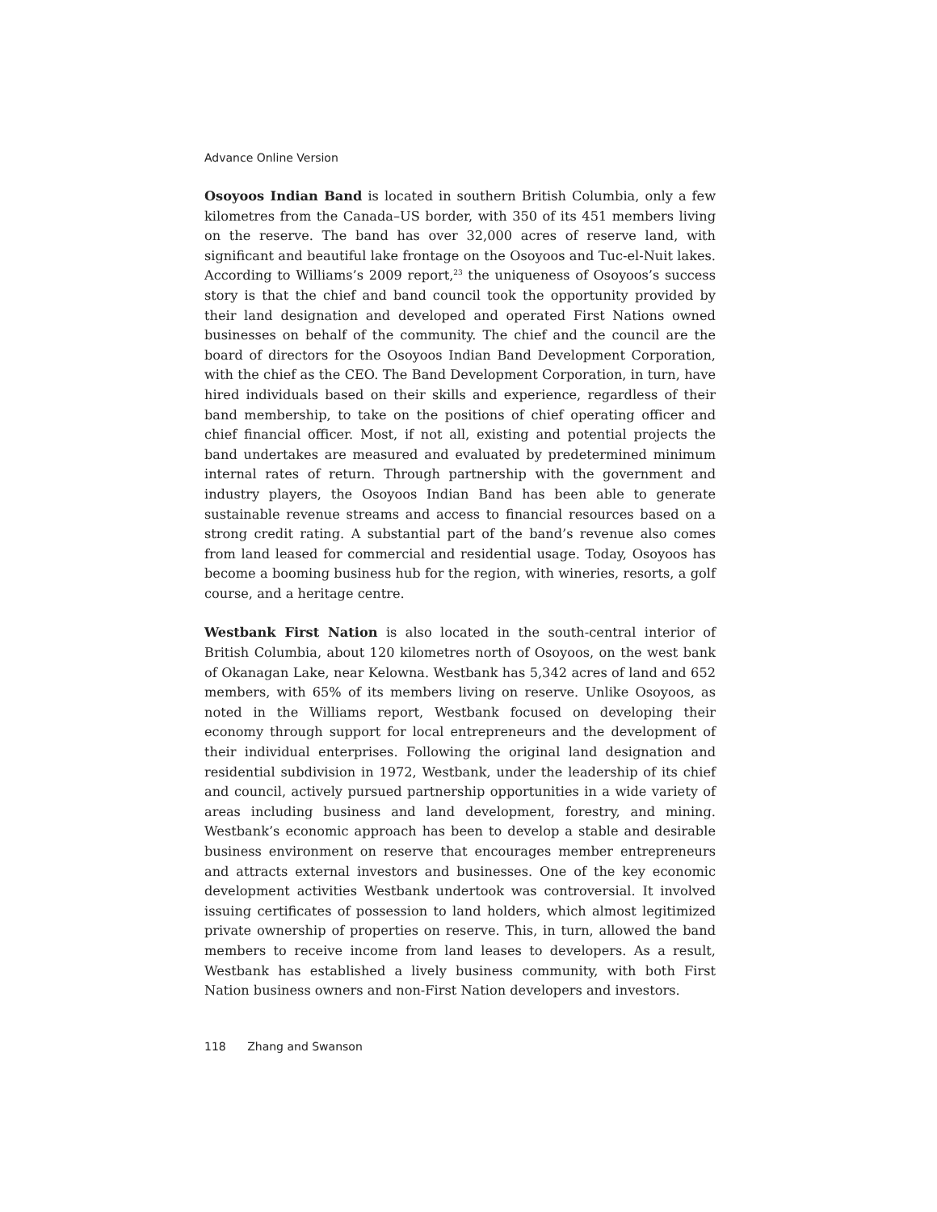Advance Online Version
Osoyoos Indian Band is located in southern British Columbia, only a few kilometres from the Canada–US border, with 350 of its 451 members living on the reserve. The band has over 32,000 acres of reserve land, with significant and beautiful lake frontage on the Osoyoos and Tuc-el-Nuit lakes. According to Williams’s 2009 report,<sup>23</sup> the uniqueness of Osoyoos’s success story is that the chief and band council took the opportunity provided by their land designation and developed and operated First Nations owned businesses on behalf of the community. The chief and the council are the board of directors for the Osoyoos Indian Band Development Corporation, with the chief as the CEO. The Band Development Corporation, in turn, have hired individuals based on their skills and experience, regardless of their band membership, to take on the positions of chief operating officer and chief financial officer. Most, if not all, existing and potential projects the band undertakes are measured and evaluated by predetermined minimum internal rates of return. Through partnership with the government and industry players, the Osoyoos Indian Band has been able to generate sustainable revenue streams and access to financial resources based on a strong credit rating. A substantial part of the band’s revenue also comes from land leased for commercial and residential usage. Today, Osoyoos has become a booming business hub for the region, with wineries, resorts, a golf course, and a heritage centre.
Westbank First Nation is also located in the south-central interior of British Columbia, about 120 kilometres north of Osoyoos, on the west bank of Okanagan Lake, near Kelowna. Westbank has 5,342 acres of land and 652 members, with 65% of its members living on reserve. Unlike Osoyoos, as noted in the Williams report, Westbank focused on developing their economy through support for local entrepreneurs and the development of their individual enterprises. Following the original land designation and residential subdivision in 1972, Westbank, under the leadership of its chief and council, actively pursued partnership opportunities in a wide variety of areas including business and land development, forestry, and mining. Westbank’s economic approach has been to develop a stable and desirable business environment on reserve that encourages member entrepreneurs and attracts external investors and businesses. One of the key economic development activities Westbank undertook was controversial. It involved issuing certificates of possession to land holders, which almost legitimized private ownership of properties on reserve. This, in turn, allowed the band members to receive income from land leases to developers. As a result, Westbank has established a lively business community, with both First Nation business owners and non-First Nation developers and investors.
118 Zhang and Swanson